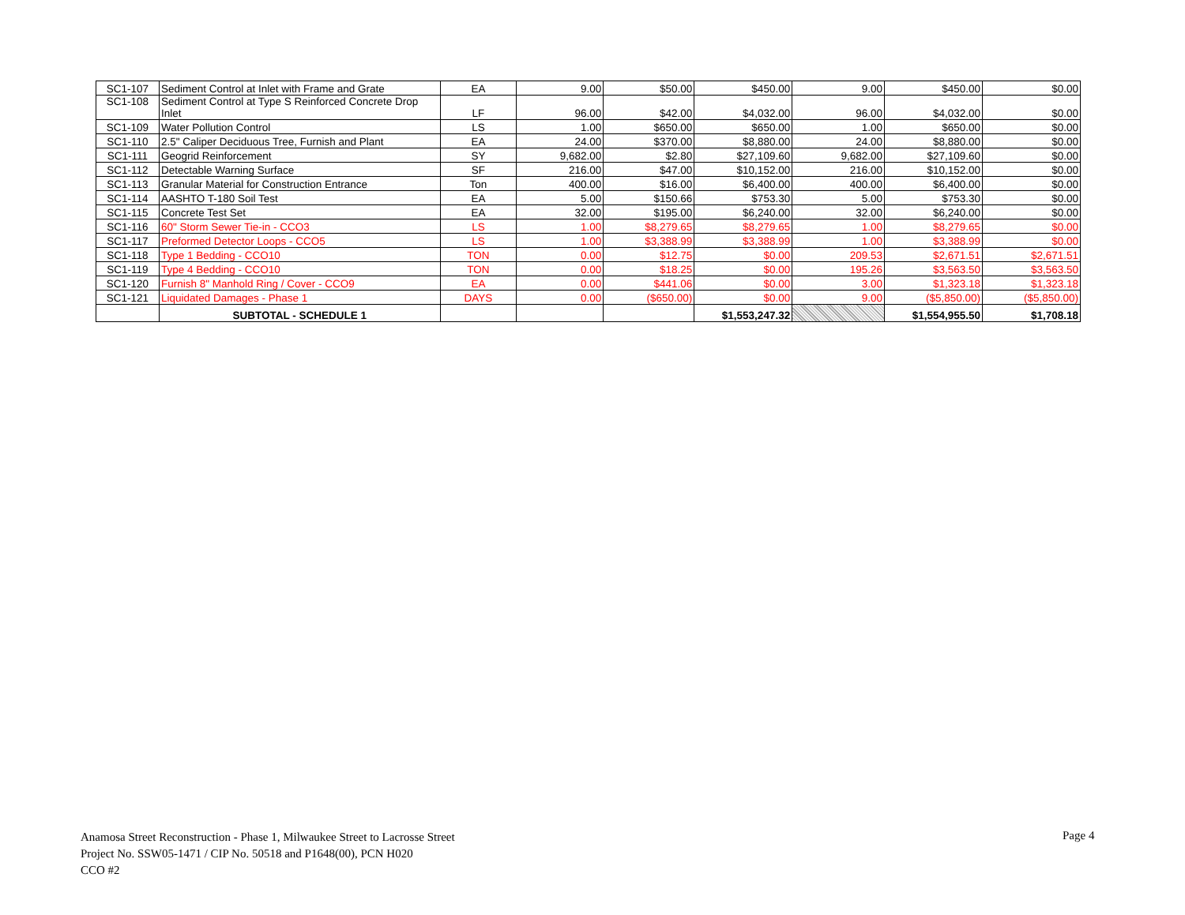| SC1-107 | Sediment Control at Inlet with Frame and Grate | EA | 9.00 | $50.00 | $450.00 | 9.00 | $450.00 | $0.00 |
| SC1-108 | Sediment Control at Type S Reinforced Concrete Drop Inlet | LF | 96.00 | $42.00 | $4,032.00 | 96.00 | $4,032.00 | $0.00 |
| SC1-109 | Water Pollution Control | LS | 1.00 | $650.00 | $650.00 | 1.00 | $650.00 | $0.00 |
| SC1-110 | 2.5" Caliper Deciduous Tree, Furnish and Plant | EA | 24.00 | $370.00 | $8,880.00 | 24.00 | $8,880.00 | $0.00 |
| SC1-111 | Geogrid Reinforcement | SY | 9,682.00 | $2.80 | $27,109.60 | 9,682.00 | $27,109.60 | $0.00 |
| SC1-112 | Detectable Warning Surface | SF | 216.00 | $47.00 | $10,152.00 | 216.00 | $10,152.00 | $0.00 |
| SC1-113 | Granular Material for Construction Entrance | Ton | 400.00 | $16.00 | $6,400.00 | 400.00 | $6,400.00 | $0.00 |
| SC1-114 | AASHTO T-180 Soil Test | EA | 5.00 | $150.66 | $753.30 | 5.00 | $753.30 | $0.00 |
| SC1-115 | Concrete Test Set | EA | 32.00 | $195.00 | $6,240.00 | 32.00 | $6,240.00 | $0.00 |
| SC1-116 | 60" Storm Sewer Tie-in - CCO3 | LS | 1.00 | $8,279.65 | $8,279.65 | 1.00 | $8,279.65 | $0.00 |
| SC1-117 | Preformed Detector Loops - CCO5 | LS | 1.00 | $3,388.99 | $3,388.99 | 1.00 | $3,388.99 | $0.00 |
| SC1-118 | Type 1 Bedding - CCO10 | TON | 0.00 | $12.75 | $0.00 | 209.53 | $2,671.51 | $2,671.51 |
| SC1-119 | Type 4 Bedding - CCO10 | TON | 0.00 | $18.25 | $0.00 | 195.26 | $3,563.50 | $3,563.50 |
| SC1-120 | Furnish 8" Manhold Ring / Cover - CCO9 | EA | 0.00 | $441.06 | $0.00 | 3.00 | $1,323.18 | $1,323.18 |
| SC1-121 | Liquidated Damages - Phase 1 | DAYS | 0.00 | ($650.00) | $0.00 | 9.00 | ($5,850.00) | ($5,850.00) |
| | SUBTOTAL - SCHEDULE 1 | | | | $1,553,247.32 | | $1,554,955.50 | $1,708.18 |
Anamosa Street Reconstruction - Phase 1, Milwaukee Street to Lacrosse Street
Project No. SSW05-1471 / CIP No. 50518 and P1648(00), PCN H020
CCO #2
Page 4